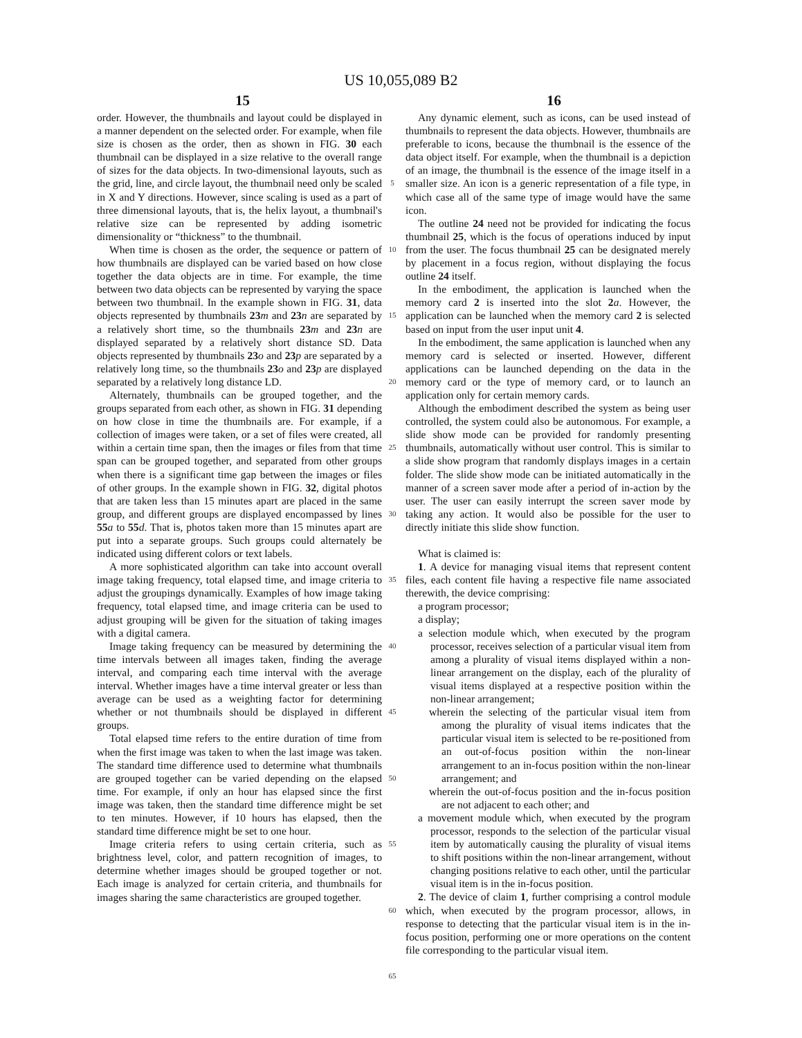US 10,055,089 B2
15 16
order. However, the thumbnails and layout could be displayed in a manner dependent on the selected order. For example, when file size is chosen as the order, then as shown in FIG. 30 each thumbnail can be displayed in a size relative to the overall range of sizes for the data objects. In two-dimensional layouts, such as the grid, line, and circle layout, the thumbnail need only be scaled in X and Y directions. However, since scaling is used as a part of three dimensional layouts, that is, the helix layout, a thumbnail's relative size can be represented by adding isometric dimensionality or “thickness” to the thumbnail.
When time is chosen as the order, the sequence or pattern of how thumbnails are displayed can be varied based on how close together the data objects are in time. For example, the time between two data objects can be represented by varying the space between two thumbnail. In the example shown in FIG. 31, data objects represented by thumbnails 23 m and 23 n are separated by a relatively short time, so the thumbnails 23 m and 23 n are displayed separated by a relatively short distance SD. Data objects represented by thumbnails 23 o and 23 p are separated by a relatively long time, so the thumbnails 23 o and 23 p are displayed separated by a relatively long distance LD.
Alternately, thumbnails can be grouped together, and the groups separated from each other, as shown in FIG. 31 depending on how close in time the thumbnails are. For example, if a collection of images were taken, or a set of files were created, all within a certain time span, then the images or files from that time span can be grouped together, and separated from other groups when there is a significant time gap between the images or files of other groups. In the example shown in FIG. 32, digital photos that are taken less than 15 minutes apart are placed in the same group, and different groups are displayed encompassed by lines 55 a to 55 d. That is, photos taken more than 15 minutes apart are put into a separate groups. Such groups could alternately be indicated using different colors or text labels.
A more sophisticated algorithm can take into account overall image taking frequency, total elapsed time, and image criteria to adjust the groupings dynamically. Examples of how image taking frequency, total elapsed time, and image criteria can be used to adjust grouping will be given for the situation of taking images with a digital camera.
Image taking frequency can be measured by determining the time intervals between all images taken, finding the average interval, and comparing each time interval with the average interval. Whether images have a time interval greater or less than average can be used as a weighting factor for determining whether or not thumbnails should be displayed in different groups.
Total elapsed time refers to the entire duration of time from when the first image was taken to when the last image was taken. The standard time difference used to determine what thumbnails are grouped together can be varied depending on the elapsed time. For example, if only an hour has elapsed since the first image was taken, then the standard time difference might be set to ten minutes. However, if 10 hours has elapsed, then the standard time difference might be set to one hour.
Image criteria refers to using certain criteria, such as brightness level, color, and pattern recognition of images, to determine whether images should be grouped together or not. Each image is analyzed for certain criteria, and thumbnails for images sharing the same characteristics are grouped together.
5
10
15
20
25
30
35
40
45
50
55
60
65
Any dynamic element, such as icons, can be used instead of thumbnails to represent the data objects. However, thumbnails are preferable to icons, because the thumbnail is the essence of the data object itself. For example, when the thumbnail is a depiction of an image, the thumbnail is the essence of the image itself in a smaller size. An icon is a generic representation of a file type, in which case all of the same type of image would have the same icon.
The outline 24 need not be provided for indicating the focus thumbnail 25, which is the focus of operations induced by input from the user. The focus thumbnail 25 can be designated merely by placement in a focus region, without displaying the focus outline 24 itself.
In the embodiment, the application is launched when the memory card 2 is inserted into the slot 2 a. However, the application can be launched when the memory card 2 is selected based on input from the user input unit 4.
In the embodiment, the same application is launched when any memory card is selected or inserted. However, different applications can be launched depending on the data in the memory card or the type of memory card, or to launch an application only for certain memory cards.
Although the embodiment described the system as being user controlled, the system could also be autonomous. For example, a slide show mode can be provided for randomly presenting thumbnails, automatically without user control. This is similar to a slide show program that randomly displays images in a certain folder. The slide show mode can be initiated automatically in the manner of a screen saver mode after a period of in-action by the user. The user can easily interrupt the screen saver mode by taking any action. It would also be possible for the user to directly initiate this slide show function.
What is claimed is:
1. A device for managing visual items that represent content files, each content file having a respective file name associated therewith, the device comprising:
a program processor;
a display;
a selection module which, when executed by the program processor, receives selection of a particular visual item from among a plurality of visual items displayed within a non-linear arrangement on the display, each of the plurality of visual items displayed at a respective position within the non-linear arrangement;
wherein the selecting of the particular visual item from among the plurality of visual items indicates that the particular visual item is selected to be re-positioned from an out-of-focus position within the non-linear arrangement to an in-focus position within the non-linear arrangement; and
wherein the out-of-focus position and the in-focus position are not adjacent to each other; and
a movement module which, when executed by the program processor, responds to the selection of the particular visual item by automatically causing the plurality of visual items to shift positions within the non-linear arrangement, without changing positions relative to each other, until the particular visual item is in the in-focus position.
2. The device of claim 1, further comprising a control module which, when executed by the program processor, allows, in response to detecting that the particular visual item is in the in-focus position, performing one or more operations on the content file corresponding to the particular visual item.